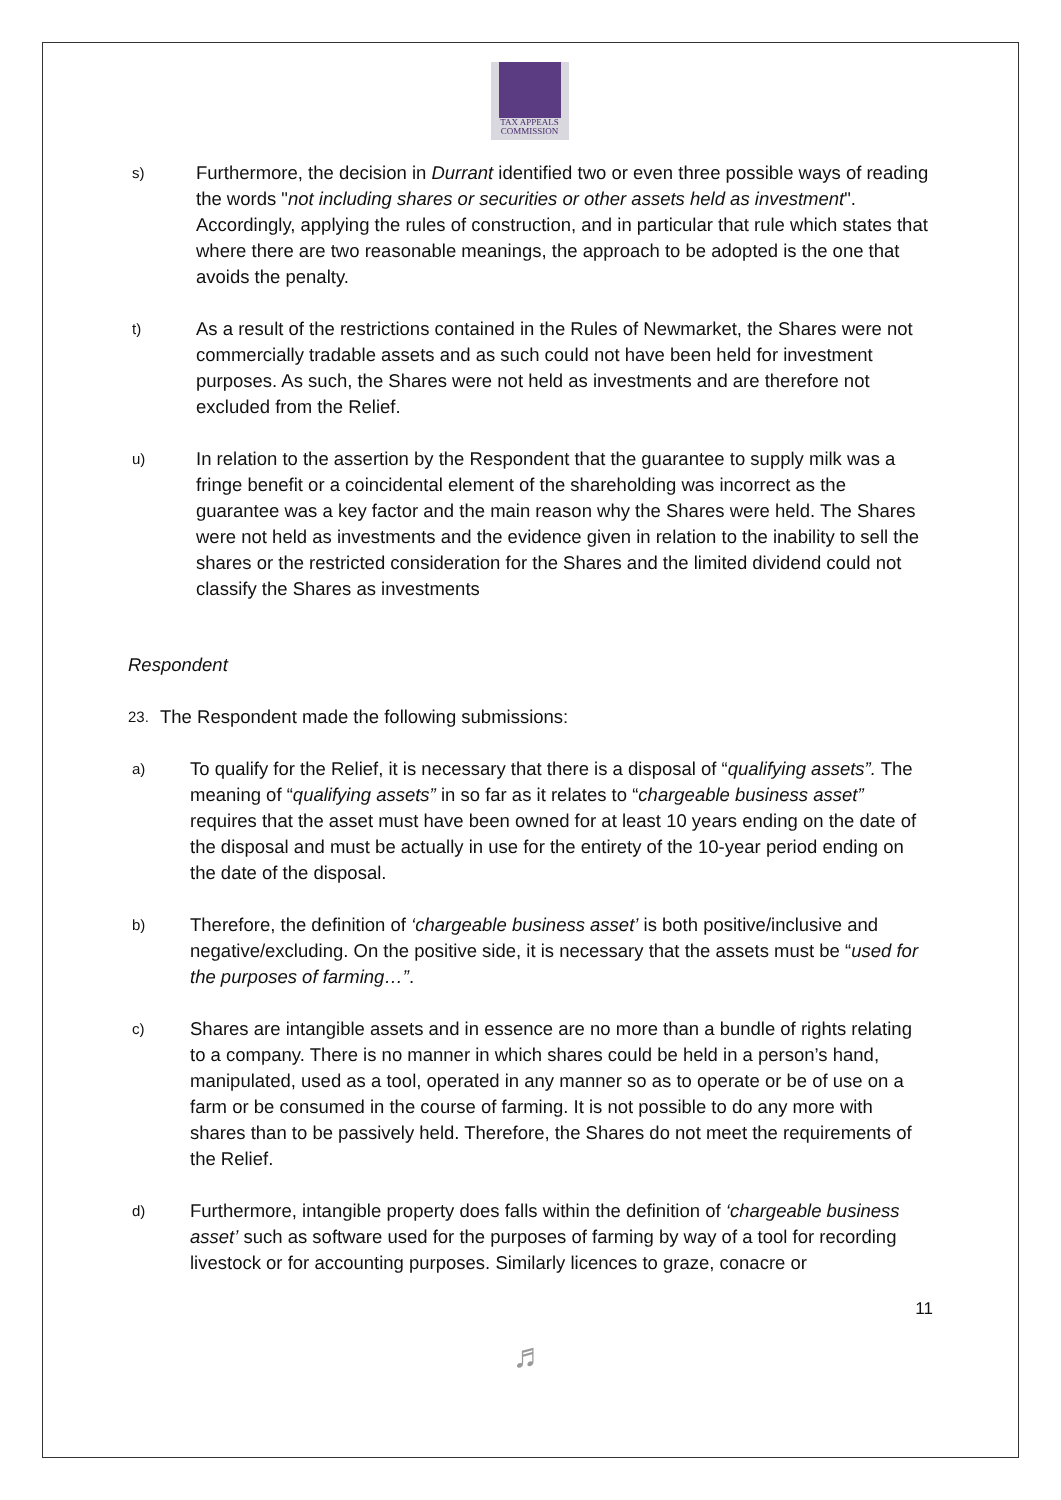TAX APPEALS
COMMISSION
s)
Furthermore, the decision in Durrant identified two or even three possible ways of reading the words "not including shares or securities or other assets held as investment". Accordingly, applying the rules of construction, and in particular that rule which states that where there are two reasonable meanings, the approach to be adopted is the one that avoids the penalty.
t)
As a result of the restrictions contained in the Rules of Newmarket, the Shares were not commercially tradable assets and as such could not have been held for investment purposes. As such, the Shares were not held as investments and are therefore not excluded from the Relief.
u)
In relation to the assertion by the Respondent that the guarantee to supply milk was a fringe benefit or a coincidental element of the shareholding was incorrect as the guarantee was a key factor and the main reason why the Shares were held. The Shares were not held as investments and the evidence given in relation to the inability to sell the shares or the restricted consideration for the Shares and the limited dividend could not classify the Shares as investments
Respondent
23.
The Respondent made the following submissions:
a)
To qualify for the Relief, it is necessary that there is a disposal of “qualifying assets”. The meaning of “qualifying assets” in so far as it relates to “chargeable business asset” requires that the asset must have been owned for at least 10 years ending on the date of the disposal and must be actually in use for the entirety of the 10-year period ending on the date of the disposal.
b)
Therefore, the definition of ‘chargeable business asset’ is both positive/inclusive and negative/excluding. On the positive side, it is necessary that the assets must be “used for the purposes of farming…”.
c)
Shares are intangible assets and in essence are no more than a bundle of rights relating to a company. There is no manner in which shares could be held in a person’s hand, manipulated, used as a tool, operated in any manner so as to operate or be of use on a farm or be consumed in the course of farming. It is not possible to do any more with shares than to be passively held. Therefore, the Shares do not meet the requirements of the Relief.
d)
Furthermore, intangible property does falls within the definition of ‘chargeable business asset’ such as software used for the purposes of farming by way of a tool for recording livestock or for accounting purposes. Similarly licences to graze, conacre or
11
♬